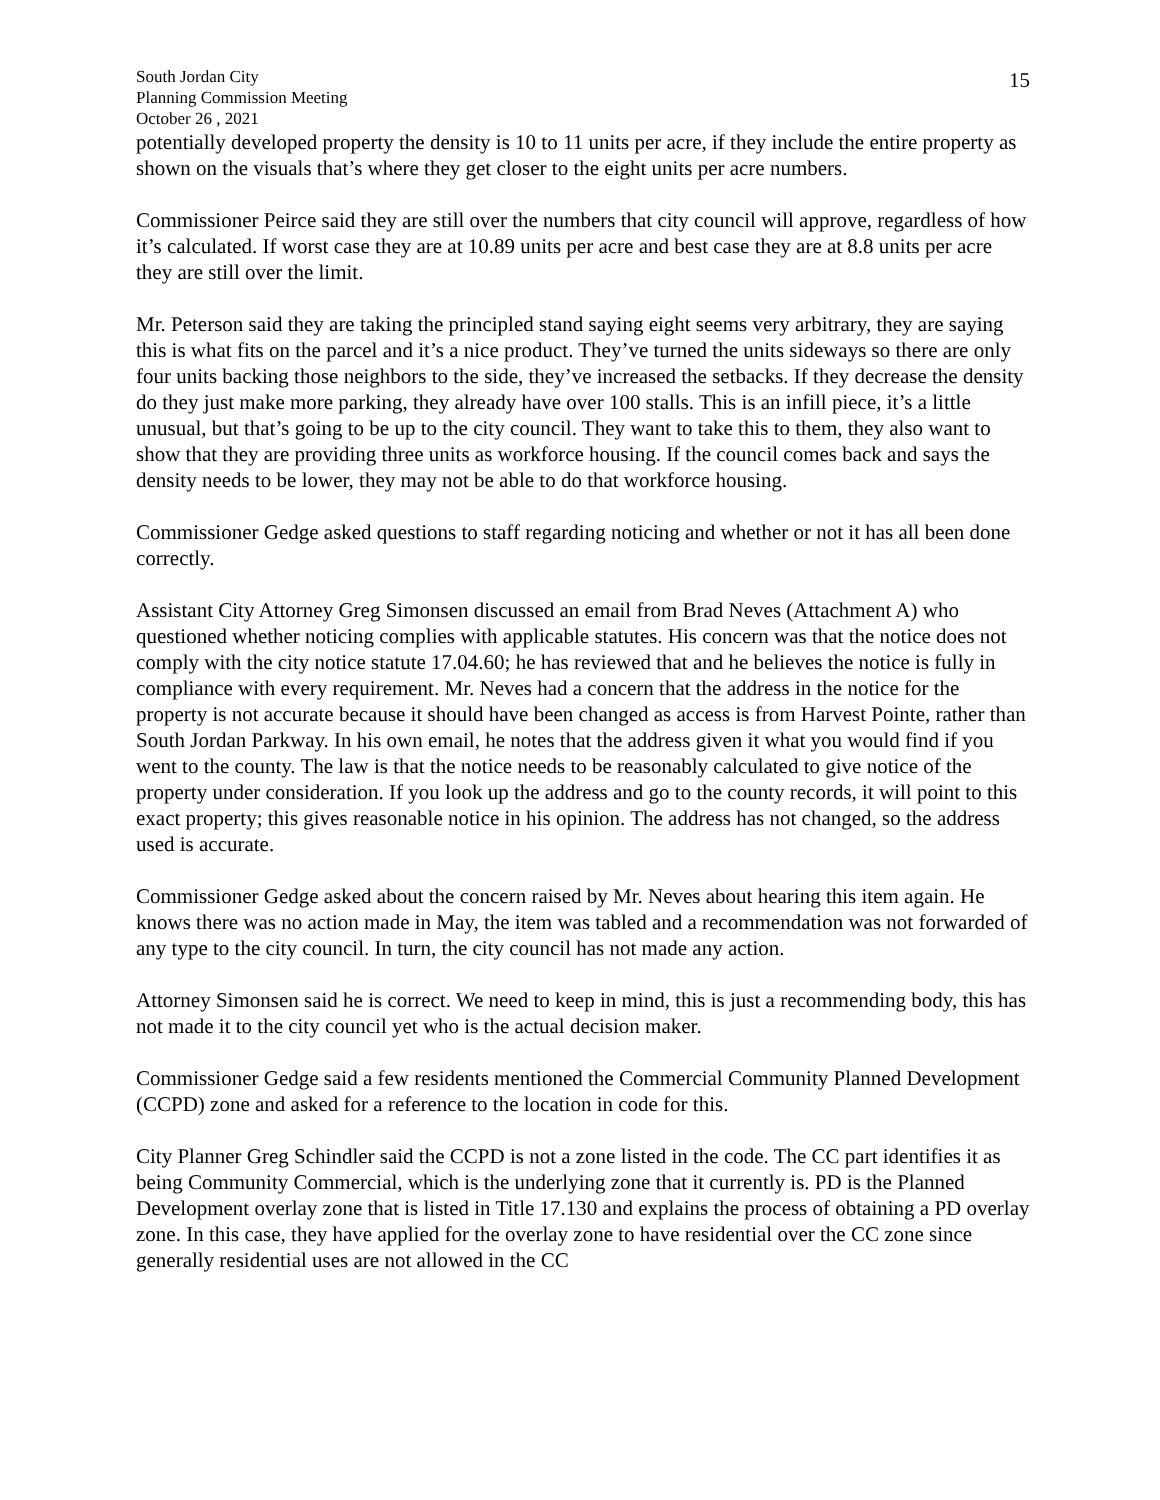South Jordan City
Planning Commission Meeting
October 26 , 2021
15
potentially developed property the density is 10 to 11 units per acre, if they include the entire property as shown on the visuals that’s where they get closer to the eight units per acre numbers.
Commissioner Peirce said they are still over the numbers that city council will approve, regardless of how it’s calculated. If worst case they are at 10.89 units per acre and best case they are at 8.8 units per acre they are still over the limit.
Mr. Peterson said they are taking the principled stand saying eight seems very arbitrary, they are saying this is what fits on the parcel and it’s a nice product. They’ve turned the units sideways so there are only four units backing those neighbors to the side, they’ve increased the setbacks. If they decrease the density do they just make more parking, they already have over 100 stalls. This is an infill piece, it’s a little unusual, but that’s going to be up to the city council. They want to take this to them, they also want to show that they are providing three units as workforce housing. If the council comes back and says the density needs to be lower, they may not be able to do that workforce housing.
Commissioner Gedge asked questions to staff regarding noticing and whether or not it has all been done correctly.
Assistant City Attorney Greg Simonsen discussed an email from Brad Neves (Attachment A) who questioned whether noticing complies with applicable statutes. His concern was that the notice does not comply with the city notice statute 17.04.60; he has reviewed that and he believes the notice is fully in compliance with every requirement. Mr. Neves had a concern that the address in the notice for the property is not accurate because it should have been changed as access is from Harvest Pointe, rather than South Jordan Parkway. In his own email, he notes that the address given it what you would find if you went to the county. The law is that the notice needs to be reasonably calculated to give notice of the property under consideration. If you look up the address and go to the county records, it will point to this exact property; this gives reasonable notice in his opinion. The address has not changed, so the address used is accurate.
Commissioner Gedge asked about the concern raised by Mr. Neves about hearing this item again. He knows there was no action made in May, the item was tabled and a recommendation was not forwarded of any type to the city council. In turn, the city council has not made any action.
Attorney Simonsen said he is correct. We need to keep in mind, this is just a recommending body, this has not made it to the city council yet who is the actual decision maker.
Commissioner Gedge said a few residents mentioned the Commercial Community Planned Development (CCPD) zone and asked for a reference to the location in code for this.
City Planner Greg Schindler said the CCPD is not a zone listed in the code. The CC part identifies it as being Community Commercial, which is the underlying zone that it currently is. PD is the Planned Development overlay zone that is listed in Title 17.130 and explains the process of obtaining a PD overlay zone. In this case, they have applied for the overlay zone to have residential over the CC zone since generally residential uses are not allowed in the CC